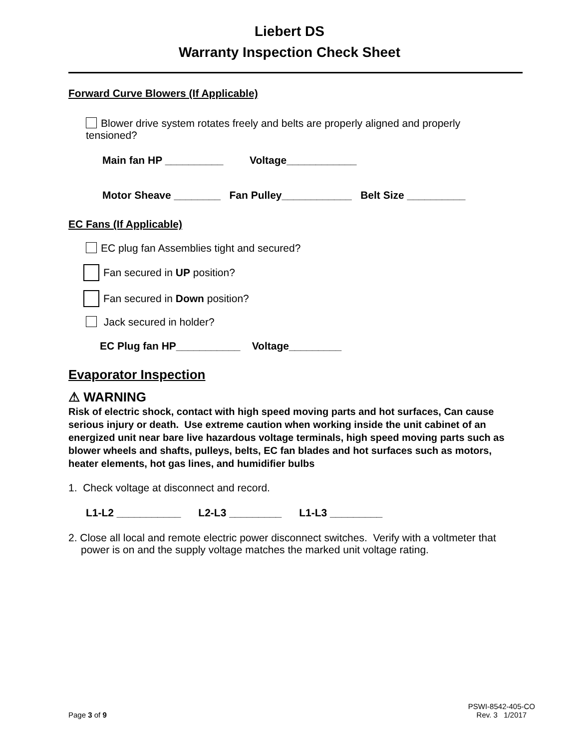Liebert DS
Warranty Inspection Check Sheet
Forward Curve Blowers (If Applicable)
Blower drive system rotates freely and belts are properly aligned and properly
tensioned?
Main fan HP __________ Voltage____________
Motor Sheave ________ Fan Pulley____________ Belt Size __________
EC Fans (If Applicable)
EC plug fan Assemblies tight and secured?
Fan secured in UP position?
Fan secured in Down position?
Jack secured in holder?
EC Plug fan HP___________ Voltage_________
Evaporator Inspection
⚠ WARNING
Risk of electric shock, contact with high speed moving parts and hot surfaces, Can cause serious injury or death. Use extreme caution when working inside the unit cabinet of an energized unit near bare live hazardous voltage terminals, high speed moving parts such as blower wheels and shafts, pulleys, belts, EC fan blades and hot surfaces such as motors, heater elements, hot gas lines, and humidifier bulbs
1. Check voltage at disconnect and record.
L1-L2 ___________ L2-L3 _________ L1-L3 _________
2. Close all local and remote electric power disconnect switches. Verify with a voltmeter that power is on and the supply voltage matches the marked unit voltage rating.
Page 3 of 9 PSWI-8542-405-CO
Rev. 3 1/2017